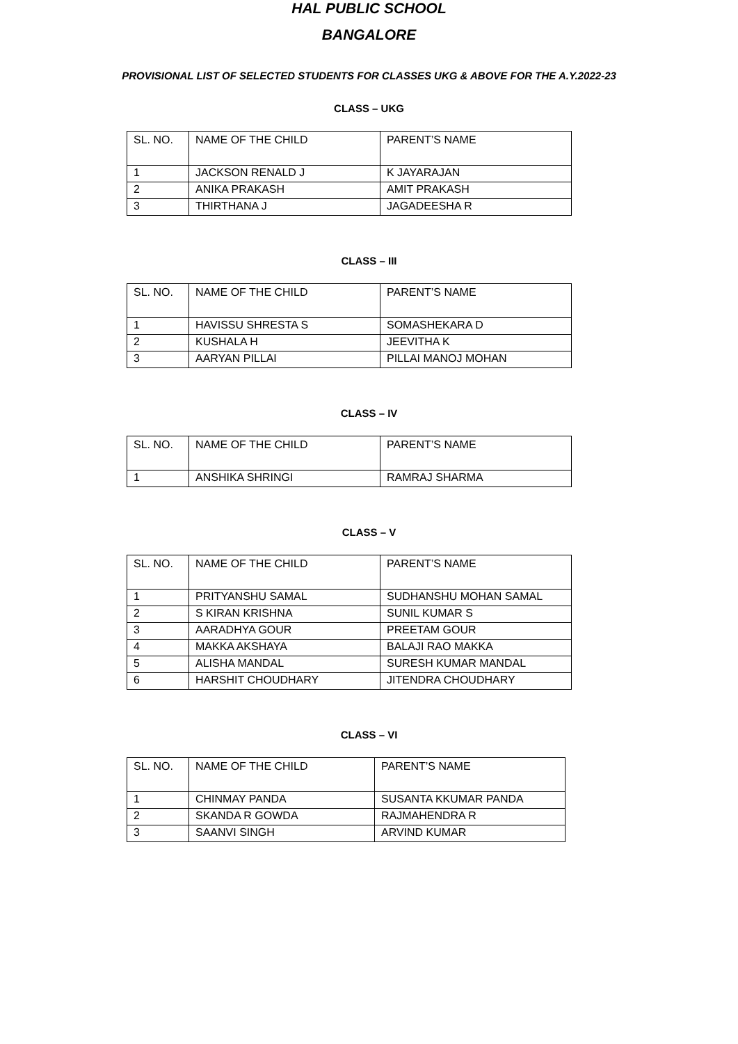HAL PUBLIC SCHOOL
BANGALORE
PROVISIONAL LIST OF SELECTED STUDENTS FOR CLASSES UKG & ABOVE FOR THE A.Y.2022-23
CLASS – UKG
| SL. NO. | NAME OF THE CHILD | PARENT’S NAME |
| 1 | JACKSON RENALD J | K JAYARAJAN |
| 2 | ANIKA PRAKASH | AMIT PRAKASH |
| 3 | THIRTHANA J | JAGADEESHA R |
CLASS – III
| SL. NO. | NAME OF THE CHILD | PARENT’S NAME |
| 1 | HAVISSU SHRESTA S | SOMASHEKARA D |
| 2 | KUSHALA H | JEEVITHA K |
| 3 | AARYAN PILLAI | PILLAI MANOJ MOHAN |
CLASS – IV
| SL. NO. | NAME OF THE CHILD | PARENT’S NAME |
| 1 | ANSHIKA SHRINGI | RAMRAJ SHARMA |
CLASS – V
| SL. NO. | NAME OF THE CHILD | PARENT’S NAME |
| 1 | PRITYANSHU SAMAL | SUDHANSHU MOHAN SAMAL |
| 2 | S KIRAN KRISHNA | SUNIL KUMAR S |
| 3 | AARADHYA GOUR | PREETAM GOUR |
| 4 | MAKKA AKSHAYA | BALAJI RAO MAKKA |
| 5 | ALISHA MANDAL | SURESH KUMAR MANDAL |
| 6 | HARSHIT CHOUDHARY | JITENDRA CHOUDHARY |
CLASS – VI
| SL. NO. | NAME OF THE CHILD | PARENT’S NAME |
| 1 | CHINMAY PANDA | SUSANTA KKUMAR PANDA |
| 2 | SKANDA R GOWDA | RAJMAHENDRA R |
| 3 | SAANVI SINGH | ARVIND KUMAR |